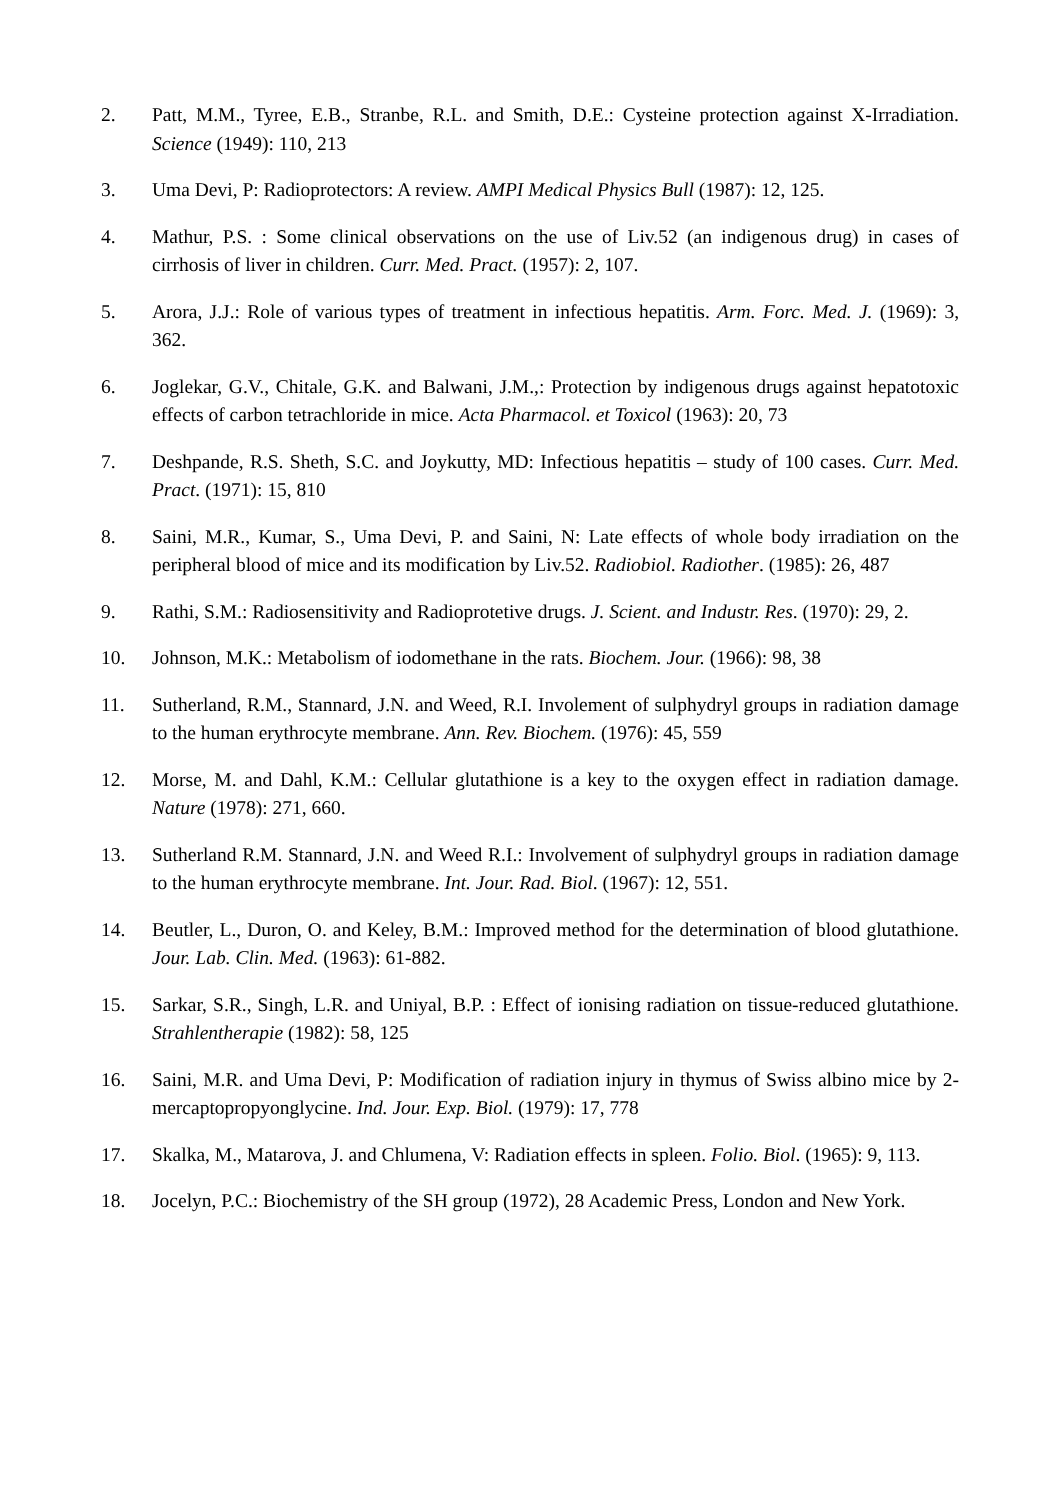2. Patt, M.M., Tyree, E.B., Stranbe, R.L. and Smith, D.E.: Cysteine protection against X-Irradiation. Science (1949): 110, 213
3. Uma Devi, P: Radioprotectors: A review. AMPI Medical Physics Bull (1987): 12, 125.
4. Mathur, P.S. : Some clinical observations on the use of Liv.52 (an indigenous drug) in cases of cirrhosis of liver in children. Curr. Med. Pract. (1957): 2, 107.
5. Arora, J.J.: Role of various types of treatment in infectious hepatitis. Arm. Forc. Med. J. (1969): 3, 362.
6. Joglekar, G.V., Chitale, G.K. and Balwani, J.M.,: Protection by indigenous drugs against hepatotoxic effects of carbon tetrachloride in mice. Acta Pharmacol. et Toxicol (1963): 20, 73
7. Deshpande, R.S. Sheth, S.C. and Joykutty, MD: Infectious hepatitis – study of 100 cases. Curr. Med. Pract. (1971): 15, 810
8. Saini, M.R., Kumar, S., Uma Devi, P. and Saini, N: Late effects of whole body irradiation on the peripheral blood of mice and its modification by Liv.52. Radiobiol. Radiother. (1985): 26, 487
9. Rathi, S.M.: Radiosensitivity and Radioprotetive drugs. J. Scient. and Industr. Res. (1970): 29, 2.
10. Johnson, M.K.: Metabolism of iodomethane in the rats. Biochem. Jour. (1966): 98, 38
11. Sutherland, R.M., Stannard, J.N. and Weed, R.I. Involement of sulphydryl groups in radiation damage to the human erythrocyte membrane. Ann. Rev. Biochem. (1976): 45, 559
12. Morse, M. and Dahl, K.M.: Cellular glutathione is a key to the oxygen effect in radiation damage. Nature (1978): 271, 660.
13. Sutherland R.M. Stannard, J.N. and Weed R.I.: Involvement of sulphydryl groups in radiation damage to the human erythrocyte membrane. Int. Jour. Rad. Biol. (1967): 12, 551.
14. Beutler, L., Duron, O. and Keley, B.M.: Improved method for the determination of blood glutathione. Jour. Lab. Clin. Med. (1963): 61-882.
15. Sarkar, S.R., Singh, L.R. and Uniyal, B.P. : Effect of ionising radiation on tissue-reduced glutathione. Strahlentherapie (1982): 58, 125
16. Saini, M.R. and Uma Devi, P: Modification of radiation injury in thymus of Swiss albino mice by 2-mercaptopropyonglycine. Ind. Jour. Exp. Biol. (1979): 17, 778
17. Skalka, M., Matarova, J. and Chlumena, V: Radiation effects in spleen. Folio. Biol. (1965): 9, 113.
18. Jocelyn, P.C.: Biochemistry of the SH group (1972), 28 Academic Press, London and New York.